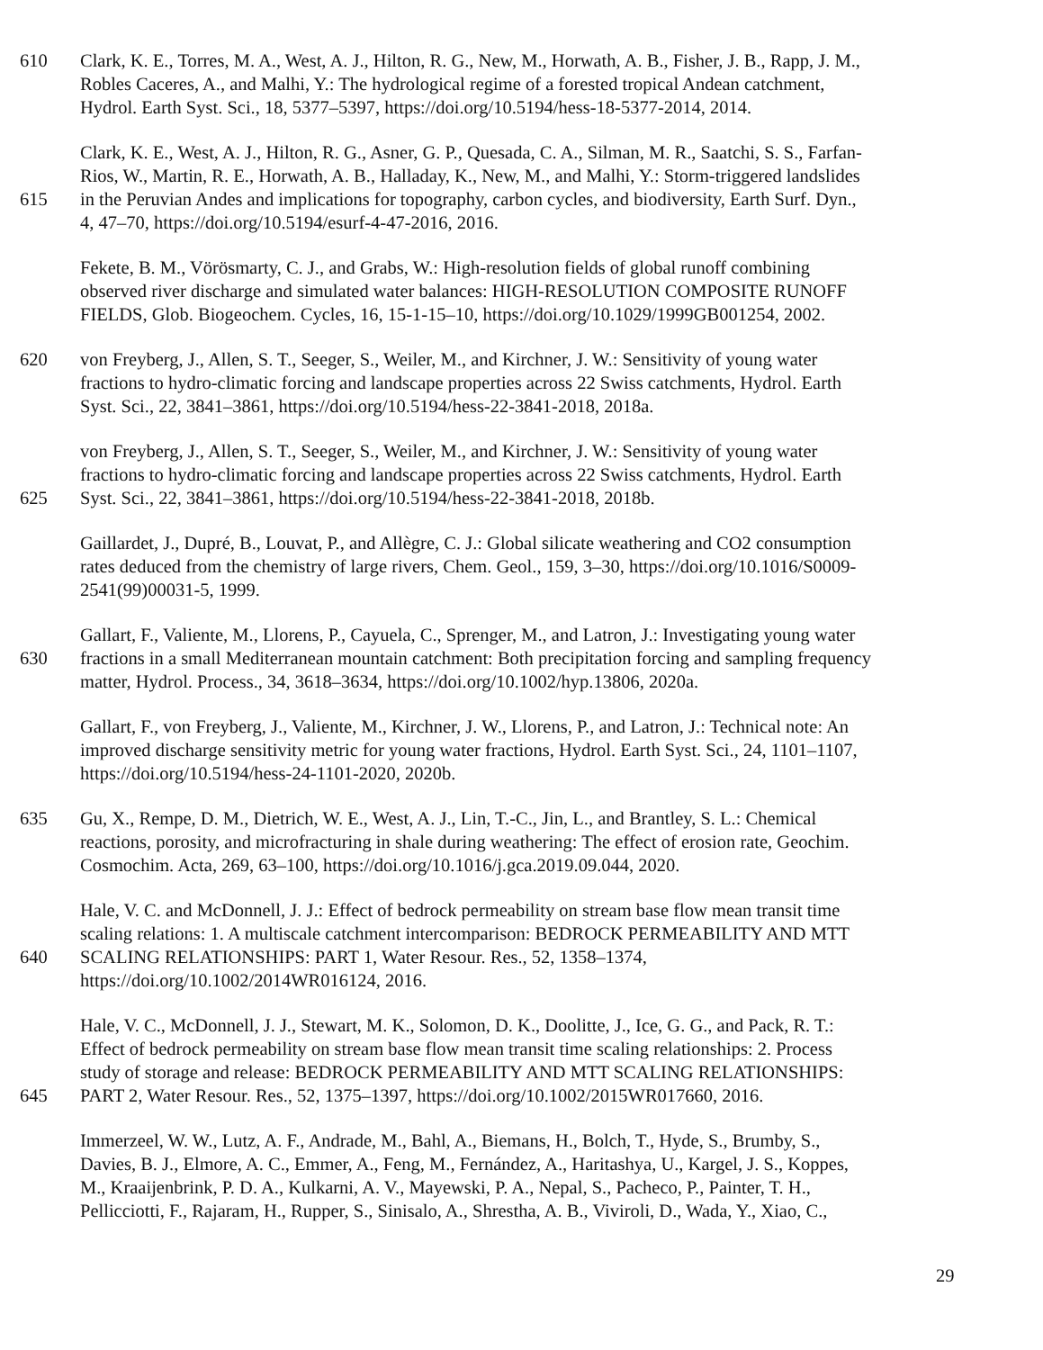610 Clark, K. E., Torres, M. A., West, A. J., Hilton, R. G., New, M., Horwath, A. B., Fisher, J. B., Rapp, J. M.,
Robles Caceres, A., and Malhi, Y.: The hydrological regime of a forested tropical Andean catchment,
Hydrol. Earth Syst. Sci., 18, 5377–5397, https://doi.org/10.5194/hess-18-5377-2014, 2014.
Clark, K. E., West, A. J., Hilton, R. G., Asner, G. P., Quesada, C. A., Silman, M. R., Saatchi, S. S., Farfan-
Rios, W., Martin, R. E., Horwath, A. B., Halladay, K., New, M., and Malhi, Y.: Storm-triggered landslides
615 in the Peruvian Andes and implications for topography, carbon cycles, and biodiversity, Earth Surf. Dyn.,
4, 47–70, https://doi.org/10.5194/esurf-4-47-2016, 2016.
Fekete, B. M., Vörösmarty, C. J., and Grabs, W.: High-resolution fields of global runoff combining
observed river discharge and simulated water balances: HIGH-RESOLUTION COMPOSITE RUNOFF
FIELDS, Glob. Biogeochem. Cycles, 16, 15-1-15–10, https://doi.org/10.1029/1999GB001254, 2002.
620 von Freyberg, J., Allen, S. T., Seeger, S., Weiler, M., and Kirchner, J. W.: Sensitivity of young water
fractions to hydro-climatic forcing and landscape properties across 22 Swiss catchments, Hydrol. Earth
Syst. Sci., 22, 3841–3861, https://doi.org/10.5194/hess-22-3841-2018, 2018a.
von Freyberg, J., Allen, S. T., Seeger, S., Weiler, M., and Kirchner, J. W.: Sensitivity of young water
fractions to hydro-climatic forcing and landscape properties across 22 Swiss catchments, Hydrol. Earth
625 Syst. Sci., 22, 3841–3861, https://doi.org/10.5194/hess-22-3841-2018, 2018b.
Gaillardet, J., Dupré, B., Louvat, P., and Allègre, C. J.: Global silicate weathering and CO2 consumption
rates deduced from the chemistry of large rivers, Chem. Geol., 159, 3–30, https://doi.org/10.1016/S0009-
2541(99)00031-5, 1999.
Gallart, F., Valiente, M., Llorens, P., Cayuela, C., Sprenger, M., and Latron, J.: Investigating young water
630 fractions in a small Mediterranean mountain catchment: Both precipitation forcing and sampling frequency
matter, Hydrol. Process., 34, 3618–3634, https://doi.org/10.1002/hyp.13806, 2020a.
Gallart, F., von Freyberg, J., Valiente, M., Kirchner, J. W., Llorens, P., and Latron, J.: Technical note: An
improved discharge sensitivity metric for young water fractions, Hydrol. Earth Syst. Sci., 24, 1101–1107,
https://doi.org/10.5194/hess-24-1101-2020, 2020b.
635 Gu, X., Rempe, D. M., Dietrich, W. E., West, A. J., Lin, T.-C., Jin, L., and Brantley, S. L.: Chemical
reactions, porosity, and microfracturing in shale during weathering: The effect of erosion rate, Geochim.
Cosmochim. Acta, 269, 63–100, https://doi.org/10.1016/j.gca.2019.09.044, 2020.
Hale, V. C. and McDonnell, J. J.: Effect of bedrock permeability on stream base flow mean transit time
scaling relations: 1. A multiscale catchment intercomparison: BEDROCK PERMEABILITY AND MTT
640 SCALING RELATIONSHIPS: PART 1, Water Resour. Res., 52, 1358–1374,
https://doi.org/10.1002/2014WR016124, 2016.
Hale, V. C., McDonnell, J. J., Stewart, M. K., Solomon, D. K., Doolitte, J., Ice, G. G., and Pack, R. T.:
Effect of bedrock permeability on stream base flow mean transit time scaling relationships: 2. Process
study of storage and release: BEDROCK PERMEABILITY AND MTT SCALING RELATIONSHIPS:
645 PART 2, Water Resour. Res., 52, 1375–1397, https://doi.org/10.1002/2015WR017660, 2016.
Immerzeel, W. W., Lutz, A. F., Andrade, M., Bahl, A., Biemans, H., Bolch, T., Hyde, S., Brumby, S.,
Davies, B. J., Elmore, A. C., Emmer, A., Feng, M., Fernández, A., Haritashya, U., Kargel, J. S., Koppes,
M., Kraaijenbrink, P. D. A., Kulkarni, A. V., Mayewski, P. A., Nepal, S., Pacheco, P., Painter, T. H.,
Pellicciotti, F., Rajaram, H., Rupper, S., Sinisalo, A., Shrestha, A. B., Viviroli, D., Wada, Y., Xiao, C.,
29